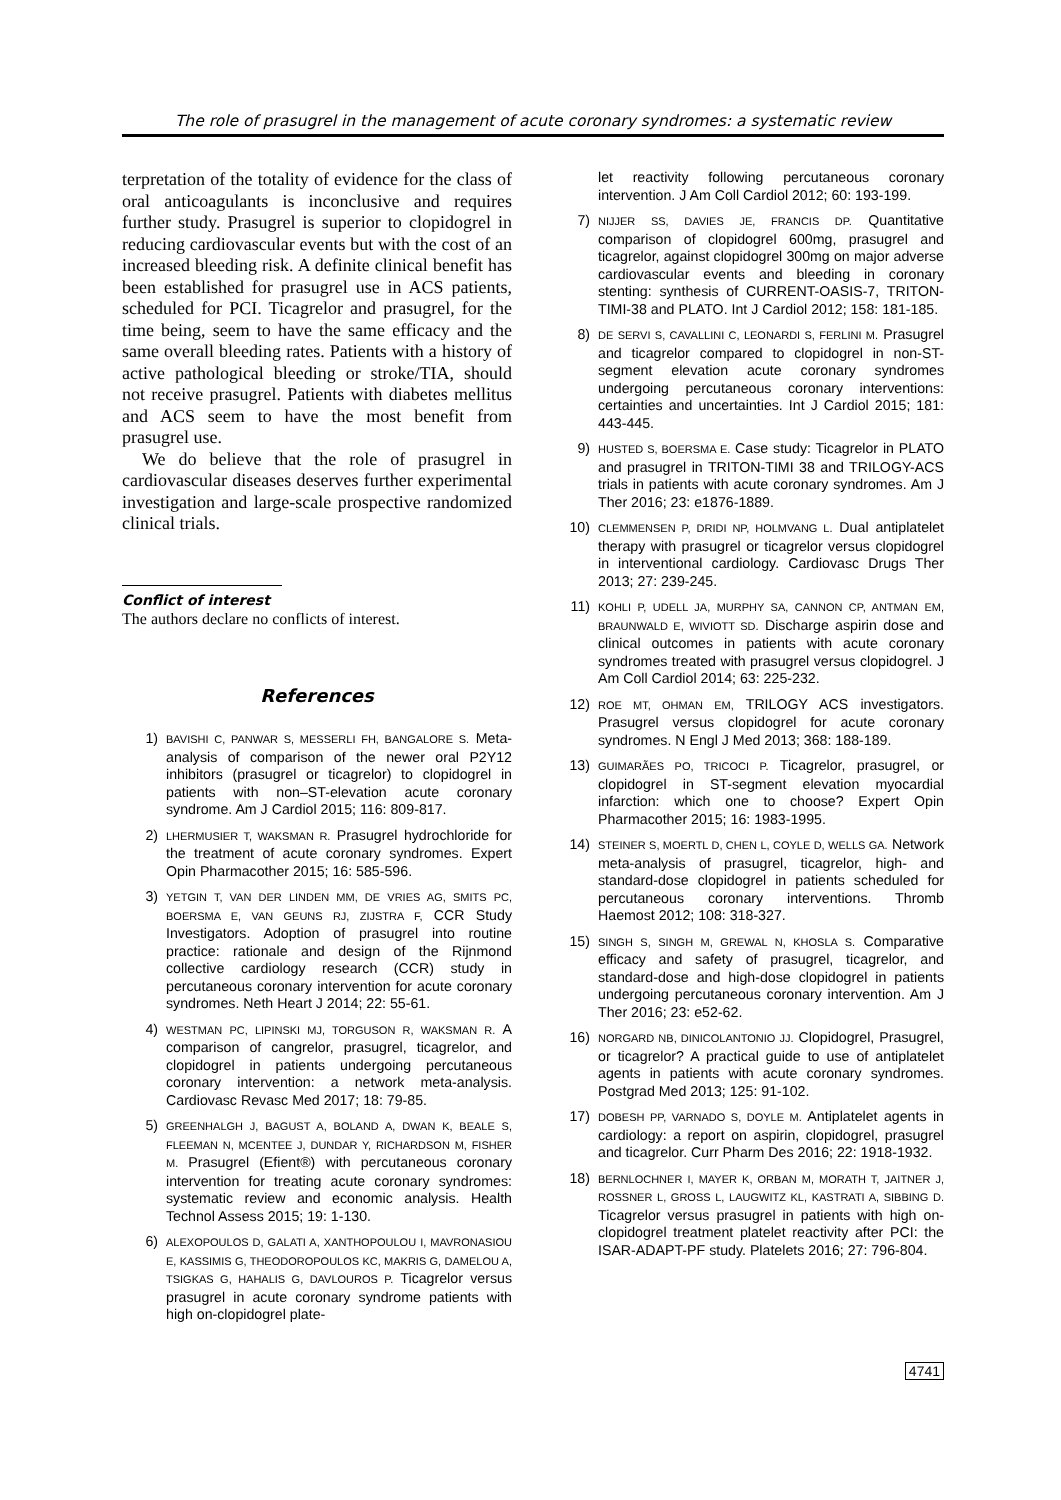The role of prasugrel in the management of acute coronary syndromes: a systematic review
terpretation of the totality of evidence for the class of oral anticoagulants is inconclusive and requires further study. Prasugrel is superior to clopidogrel in reducing cardiovascular events but with the cost of an increased bleeding risk. A definite clinical benefit has been established for prasugrel use in ACS patients, scheduled for PCI. Ticagrelor and prasugrel, for the time being, seem to have the same efficacy and the same overall bleeding rates. Patients with a history of active pathological bleeding or stroke/TIA, should not receive prasugrel. Patients with diabetes mellitus and ACS seem to have the most benefit from prasugrel use.
We do believe that the role of prasugrel in cardiovascular diseases deserves further experimental investigation and large-scale prospective randomized clinical trials.
Conflict of interest
The authors declare no conflicts of interest.
References
1)
BAVISHI C, PANWAR S, MESSERLI FH, BANGALORE S. Meta-analysis of comparison of the newer oral P2Y12 inhibitors (prasugrel or ticagrelor) to clopidogrel in patients with non–ST-elevation acute coronary syndrome. Am J Cardiol 2015; 116: 809-817.
2)
LHERMUSIER T, WAKSMAN R. Prasugrel hydrochloride for the treatment of acute coronary syndromes. Expert Opin Pharmacother 2015; 16: 585-596.
3)
YETGIN T, VAN DER LINDEN MM, DE VRIES AG, SMITS PC, BOERSMA E, VAN GEUNS RJ, ZIJSTRA F, CCR Study Investigators. Adoption of prasugrel into routine practice: rationale and design of the Rijnmond collective cardiology research (CCR) study in percutaneous coronary intervention for acute coronary syndromes. Neth Heart J 2014; 22: 55-61.
4)
WESTMAN PC, LIPINSKI MJ, TORGUSON R, WAKSMAN R. A comparison of cangrelor, prasugrel, ticagrelor, and clopidogrel in patients undergoing percutaneous coronary intervention: a network meta-analysis. Cardiovasc Revasc Med 2017; 18: 79-85.
5)
GREENHALGH J, BAGUST A, BOLAND A, DWAN K, BEALE S, FLEEMAN N, MCENTEE J, DUNDAR Y, RICHARDSON M, FISHER M. Prasugrel (Efient®) with percutaneous coronary intervention for treating acute coronary syndromes: systematic review and economic analysis. Health Technol Assess 2015; 19: 1-130.
6)
ALEXOPOULOS D, GALATI A, XANTHOPOULOU I, MAVRONASIOU E, KASSIMIS G, THEODOROPOULOS KC, MAKRIS G, DAMELOU A, TSIGKAS G, HAHALIS G, DAVLOUROS P. Ticagrelor versus prasugrel in acute coronary syndrome patients with high on-clopidogrel plate-
let reactivity following percutaneous coronary intervention. J Am Coll Cardiol 2012; 60: 193-199.
7)
NIJJER SS, DAVIES JE, FRANCIS DP. Quantitative comparison of clopidogrel 600mg, prasugrel and ticagrelor, against clopidogrel 300mg on major adverse cardiovascular events and bleeding in coronary stenting: synthesis of CURRENT-OASIS-7, TRITON-TIMI-38 and PLATO. Int J Cardiol 2012; 158: 181-185.
8)
DE SERVI S, CAVALLINI C, LEONARDI S, FERLINI M. Prasugrel and ticagrelor compared to clopidogrel in non-ST-segment elevation acute coronary syndromes undergoing percutaneous coronary interventions: certainties and uncertainties. Int J Cardiol 2015; 181: 443-445.
9)
HUSTED S, BOERSMA E. Case study: Ticagrelor in PLATO and prasugrel in TRITON-TIMI 38 and TRILOGY-ACS trials in patients with acute coronary syndromes. Am J Ther 2016; 23: e1876-1889.
10)
CLEMMENSEN P, DRIDI NP, HOLMVANG L. Dual antiplatelet therapy with prasugrel or ticagrelor versus clopidogrel in interventional cardiology. Cardiovasc Drugs Ther 2013; 27: 239-245.
11)
KOHLI P, UDELL JA, MURPHY SA, CANNON CP, ANTMAN EM, BRAUNWALD E, WIVIOTT SD. Discharge aspirin dose and clinical outcomes in patients with acute coronary syndromes treated with prasugrel versus clopidogrel. J Am Coll Cardiol 2014; 63: 225-232.
12)
ROE MT, OHMAN EM, TRILOGY ACS investigators. Prasugrel versus clopidogrel for acute coronary syndromes. N Engl J Med 2013; 368: 188-189.
13)
GUIMARÃES PO, TRICOCI P. Ticagrelor, prasugrel, or clopidogrel in ST-segment elevation myocardial infarction: which one to choose? Expert Opin Pharmacother 2015; 16: 1983-1995.
14)
STEINER S, MOERTL D, CHEN L, COYLE D, WELLS GA. Network meta-analysis of prasugrel, ticagrelor, high- and standard-dose clopidogrel in patients scheduled for percutaneous coronary interventions. Thromb Haemost 2012; 108: 318-327.
15)
SINGH S, SINGH M, GREWAL N, KHOSLA S. Comparative efficacy and safety of prasugrel, ticagrelor, and standard-dose and high-dose clopidogrel in patients undergoing percutaneous coronary intervention. Am J Ther 2016; 23: e52-62.
16)
NORGARD NB, DINICOLANTONIO JJ. Clopidogrel, Prasugrel, or ticagrelor? A practical guide to use of antiplatelet agents in patients with acute coronary syndromes. Postgrad Med 2013; 125: 91-102.
17)
DOBESH PP, VARNADO S, DOYLE M. Antiplatelet agents in cardiology: a report on aspirin, clopidogrel, prasugrel and ticagrelor. Curr Pharm Des 2016; 22: 1918-1932.
18)
BERNLOCHNER I, MAYER K, ORBAN M, MORATH T, JAITNER J, ROSSNER L, GROSS L, LAUGWITZ KL, KASTRATI A, SIBBING D. Ticagrelor versus prasugrel in patients with high on-clopidogrel treatment platelet reactivity after PCI: the ISAR-ADAPT-PF study. Platelets 2016; 27: 796-804.
4741